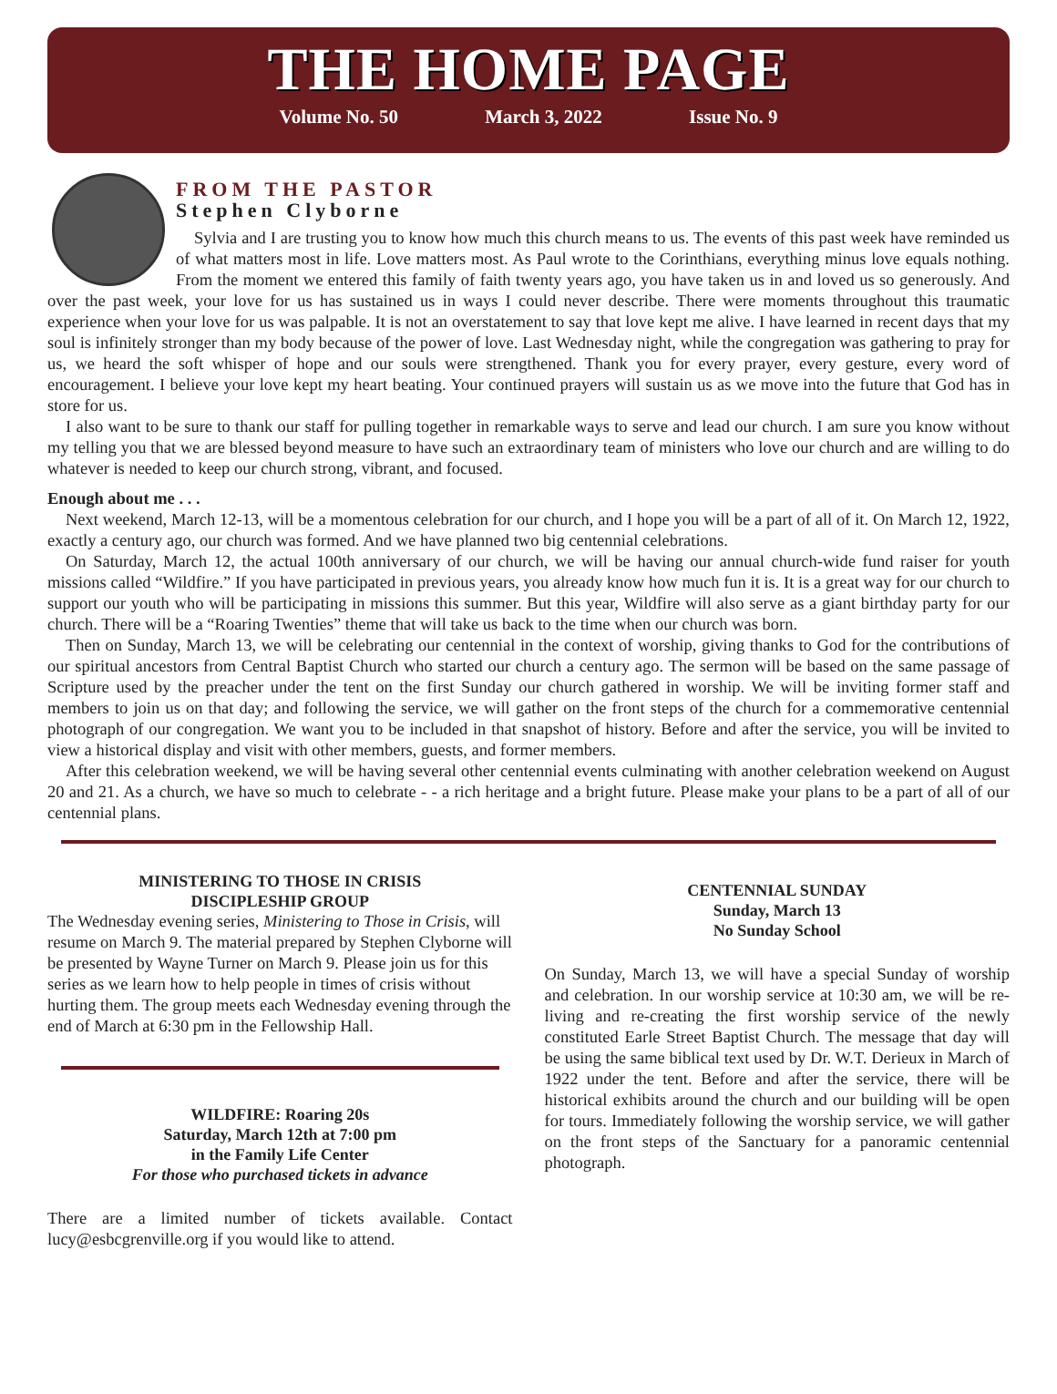THE HOME PAGE
Volume No. 50 March 3, 2022 Issue No. 9
FROM THE PASTOR
Stephen Clyborne
Sylvia and I are trusting you to know how much this church means to us. The events of this past week have reminded us of what matters most in life. Love matters most. As Paul wrote to the Corinthians, everything minus love equals nothing. From the moment we entered this family of faith twenty years ago, you have taken us in and loved us so generously. And over the past week, your love for us has sustained us in ways I could never describe. There were moments throughout this traumatic experience when your love for us was palpable. It is not an overstatement to say that love kept me alive. I have learned in recent days that my soul is infinitely stronger than my body because of the power of love. Last Wednesday night, while the congregation was gathering to pray for us, we heard the soft whisper of hope and our souls were strengthened. Thank you for every prayer, every gesture, every word of encouragement. I believe your love kept my heart beating. Your continued prayers will sustain us as we move into the future that God has in store for us.
I also want to be sure to thank our staff for pulling together in remarkable ways to serve and lead our church. I am sure you know without my telling you that we are blessed beyond measure to have such an extraordinary team of ministers who love our church and are willing to do whatever is needed to keep our church strong, vibrant, and focused.
Enough about me . . .
Next weekend, March 12-13, will be a momentous celebration for our church, and I hope you will be a part of all of it. On March 12, 1922, exactly a century ago, our church was formed. And we have planned two big centennial celebrations.
On Saturday, March 12, the actual 100th anniversary of our church, we will be having our annual church-wide fund raiser for youth missions called “Wildfire.” If you have participated in previous years, you already know how much fun it is. It is a great way for our church to support our youth who will be participating in missions this summer. But this year, Wildfire will also serve as a giant birthday party for our church. There will be a “Roaring Twenties” theme that will take us back to the time when our church was born.
Then on Sunday, March 13, we will be celebrating our centennial in the context of worship, giving thanks to God for the contributions of our spiritual ancestors from Central Baptist Church who started our church a century ago. The sermon will be based on the same passage of Scripture used by the preacher under the tent on the first Sunday our church gathered in worship. We will be inviting former staff and members to join us on that day; and following the service, we will gather on the front steps of the church for a commemorative centennial photograph of our congregation. We want you to be included in that snapshot of history. Before and after the service, you will be invited to view a historical display and visit with other members, guests, and former members.
After this celebration weekend, we will be having several other centennial events culminating with another celebration weekend on August 20 and 21. As a church, we have so much to celebrate - - a rich heritage and a bright future. Please make your plans to be a part of all of our centennial plans.
MINISTERING TO THOSE IN CRISIS
DISCIPLESHIP GROUP
The Wednesday evening series, Ministering to Those in Crisis, will resume on March 9. The material prepared by Stephen Clyborne will be presented by Wayne Turner on March 9. Please join us for this series as we learn how to help people in times of crisis without hurting them. The group meets each Wednesday evening through the end of March at 6:30 pm in the Fellowship Hall.
WILDFIRE: Roaring 20s
Saturday, March 12th at 7:00 pm
in the Family Life Center
For those who purchased tickets in advance
There are a limited number of tickets available. Contact lucy@esbcgrenville.org if you would like to attend.
CENTENNIAL SUNDAY
Sunday, March 13
No Sunday School
On Sunday, March 13, we will have a special Sunday of worship and celebration. In our worship service at 10:30 am, we will be re-living and re-creating the first worship service of the newly constituted Earle Street Baptist Church. The message that day will be using the same biblical text used by Dr. W.T. Derieux in March of 1922 under the tent. Before and after the service, there will be historical exhibits around the church and our building will be open for tours. Immediately following the worship service, we will gather on the front steps of the Sanctuary for a panoramic centennial photograph.